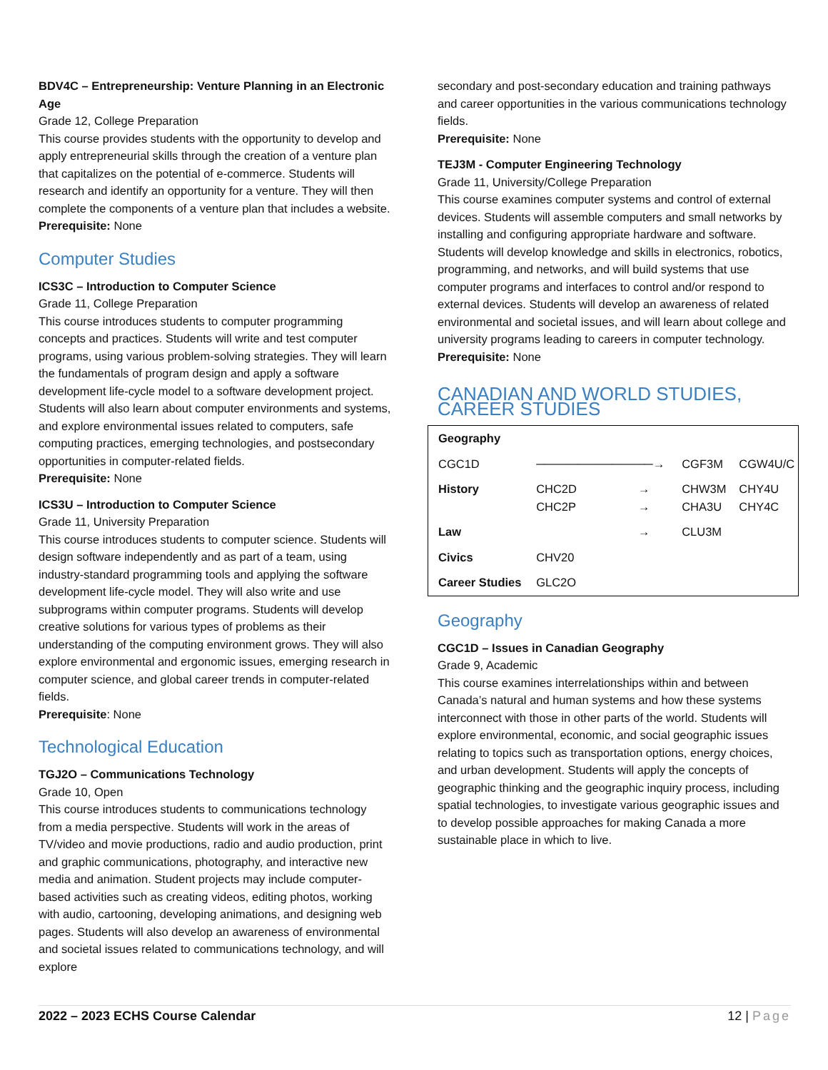BDV4C – Entrepreneurship: Venture Planning in an Electronic Age
Grade 12, College Preparation
This course provides students with the opportunity to develop and apply entrepreneurial skills through the creation of a venture plan that capitalizes on the potential of e-commerce. Students will research and identify an opportunity for a venture. They will then complete the components of a venture plan that includes a website.
Prerequisite: None
Computer Studies
ICS3C – Introduction to Computer Science
Grade 11, College Preparation
This course introduces students to computer programming concepts and practices. Students will write and test computer programs, using various problem-solving strategies. They will learn the fundamentals of program design and apply a software development life-cycle model to a software development project. Students will also learn about computer environments and systems, and explore environmental issues related to computers, safe computing practices, emerging technologies, and postsecondary opportunities in computer-related fields.
Prerequisite: None
ICS3U – Introduction to Computer Science
Grade 11, University Preparation
This course introduces students to computer science. Students will design software independently and as part of a team, using industry-standard programming tools and applying the software development life-cycle model. They will also write and use subprograms within computer programs. Students will develop creative solutions for various types of problems as their understanding of the computing environment grows. They will also explore environmental and ergonomic issues, emerging research in computer science, and global career trends in computer-related fields.
Prerequisite: None
Technological Education
TGJ2O – Communications Technology
Grade 10, Open
This course introduces students to communications technology from a media perspective. Students will work in the areas of TV/video and movie productions, radio and audio production, print and graphic communications, photography, and interactive new media and animation. Student projects may include computer-based activities such as creating videos, editing photos, working with audio, cartooning, developing animations, and designing web pages. Students will also develop an awareness of environmental and societal issues related to communications technology, and will explore
secondary and post-secondary education and training pathways and career opportunities in the various communications technology fields.
Prerequisite: None
TEJ3M - Computer Engineering Technology
Grade 11, University/College Preparation
This course examines computer systems and control of external devices. Students will assemble computers and small networks by installing and configuring appropriate hardware and software. Students will develop knowledge and skills in electronics, robotics, programming, and networks, and will build systems that use computer programs and interfaces to control and/or respond to external devices. Students will develop an awareness of related environmental and societal issues, and will learn about college and university programs leading to careers in computer technology.
Prerequisite: None
CANADIAN AND WORLD STUDIES, CAREER STUDIES
| Geography | | | | |
| CGC1D | ──────────────→ | | CGF3M | CGW4U/C |
| History | CHC2D CHC2P | → → | CHW3M CHA3U | CHY4U CHY4C |
| Law | | → | CLU3M | |
| Civics | CHV20 | | | |
| Career Studies | GLC2O | | | |
Geography
CGC1D – Issues in Canadian Geography
Grade 9, Academic
This course examines interrelationships within and between Canada’s natural and human systems and how these systems interconnect with those in other parts of the world. Students will explore environmental, economic, and social geographic issues relating to topics such as transportation options, energy choices, and urban development. Students will apply the concepts of geographic thinking and the geographic inquiry process, including spatial technologies, to investigate various geographic issues and to develop possible approaches for making Canada a more sustainable place in which to live.
2022 – 2023 ECHS Course Calendar 12 | Page